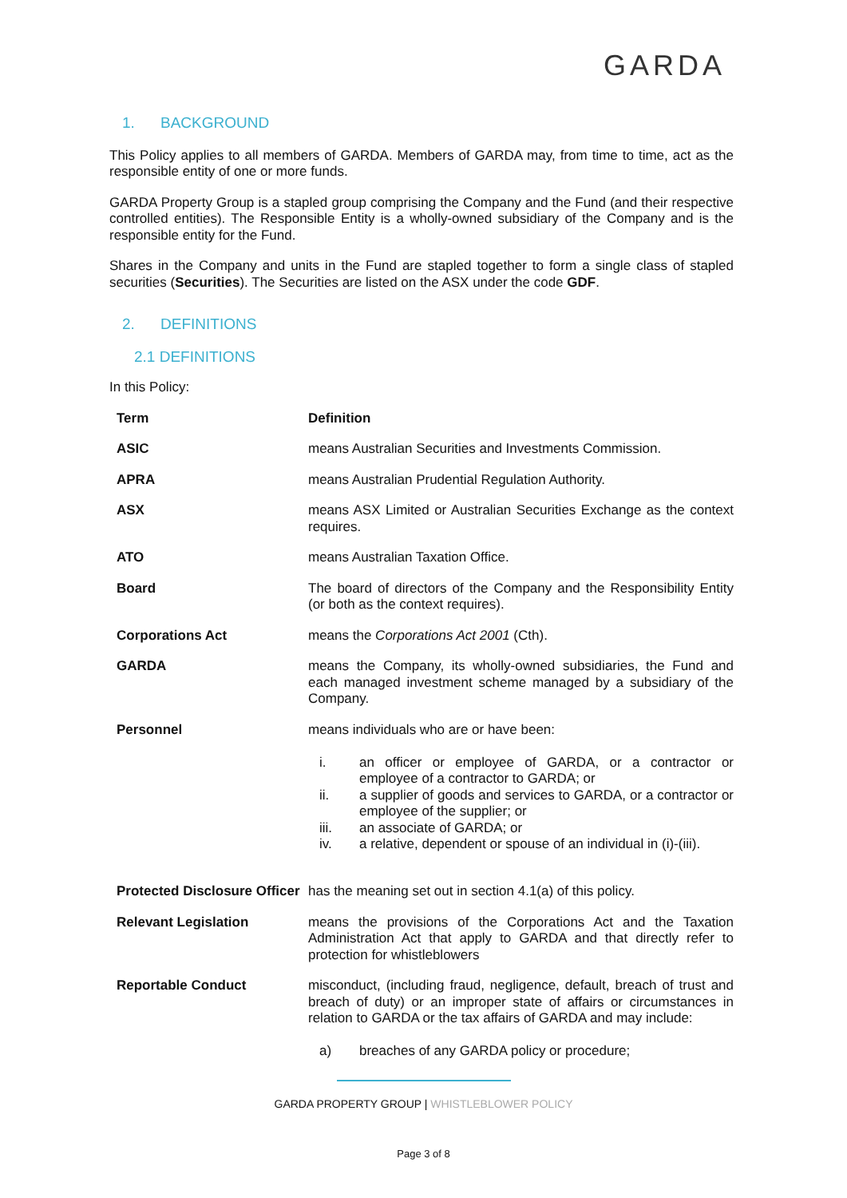GARDA
1. BACKGROUND
This Policy applies to all members of GARDA. Members of GARDA may, from time to time, act as the responsible entity of one or more funds.
GARDA Property Group is a stapled group comprising the Company and the Fund (and their respective controlled entities). The Responsible Entity is a wholly-owned subsidiary of the Company and is the responsible entity for the Fund.
Shares in the Company and units in the Fund are stapled together to form a single class of stapled securities (Securities). The Securities are listed on the ASX under the code GDF.
2. DEFINITIONS
2.1 DEFINITIONS
In this Policy:
| Term | Definition |
| --- | --- |
| ASIC | means Australian Securities and Investments Commission. |
| APRA | means Australian Prudential Regulation Authority. |
| ASX | means ASX Limited or Australian Securities Exchange as the context requires. |
| ATO | means Australian Taxation Office. |
| Board | The board of directors of the Company and the Responsibility Entity (or both as the context requires). |
| Corporations Act | means the Corporations Act 2001 (Cth). |
| GARDA | means the Company, its wholly-owned subsidiaries, the Fund and each managed investment scheme managed by a subsidiary of the Company. |
| Personnel | means individuals who are or have been: i. an officer or employee of GARDA, or a contractor or employee of a contractor to GARDA; or ii. a supplier of goods and services to GARDA, or a contractor or employee of the supplier; or iii. an associate of GARDA; or iv. a relative, dependent or spouse of an individual in (i)-(iii). |
| Protected Disclosure Officer | has the meaning set out in section 4.1(a) of this policy. |
| Relevant Legislation | means the provisions of the Corporations Act and the Taxation Administration Act that apply to GARDA and that directly refer to protection for whistleblowers |
| Reportable Conduct | misconduct, (including fraud, negligence, default, breach of trust and breach of duty) or an improper state of affairs or circumstances in relation to GARDA or the tax affairs of GARDA and may include: a) breaches of any GARDA policy or procedure; |
GARDA PROPERTY GROUP | WHISTLEBLOWER POLICY
Page 3 of 8